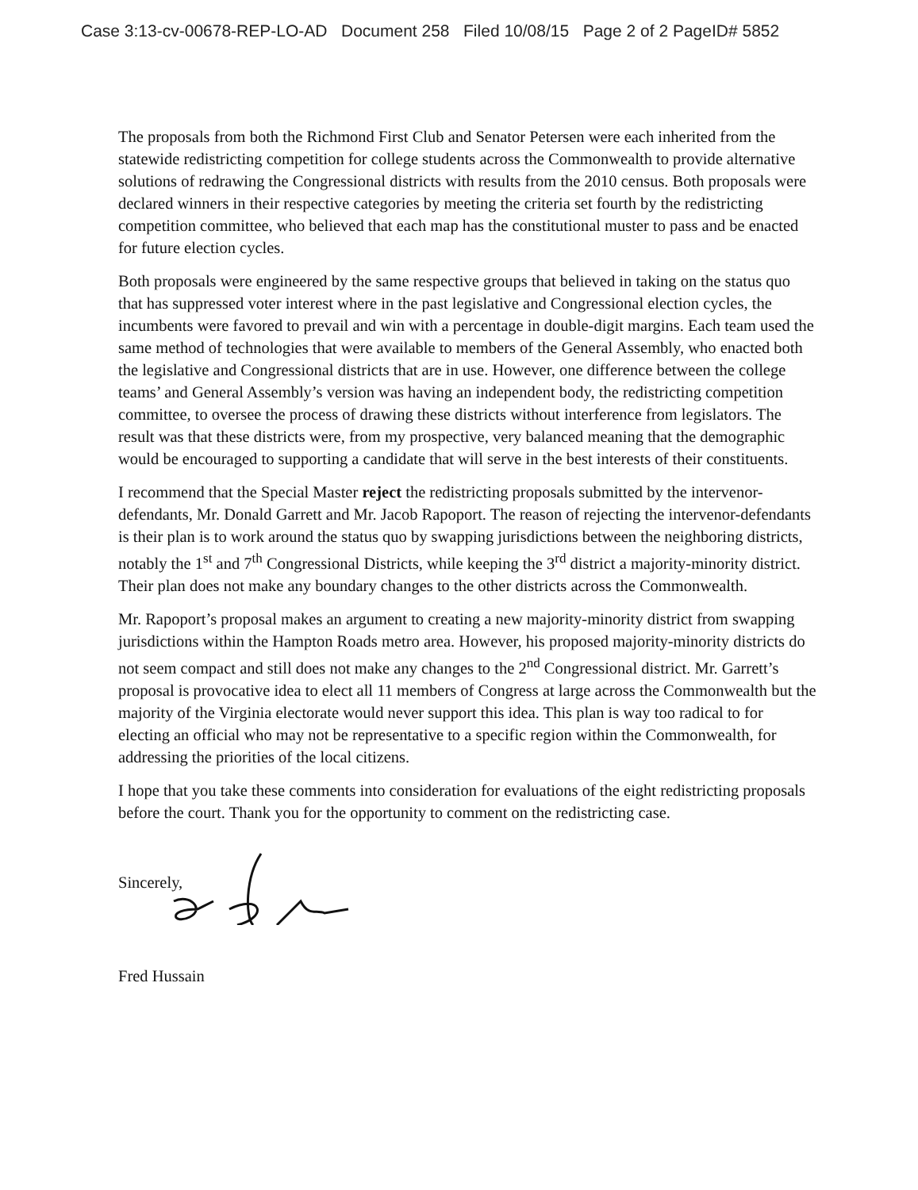Case 3:13-cv-00678-REP-LO-AD Document 258 Filed 10/08/15 Page 2 of 2 PageID# 5852
The proposals from both the Richmond First Club and Senator Petersen were each inherited from the statewide redistricting competition for college students across the Commonwealth to provide alternative solutions of redrawing the Congressional districts with results from the 2010 census. Both proposals were declared winners in their respective categories by meeting the criteria set fourth by the redistricting competition committee, who believed that each map has the constitutional muster to pass and be enacted for future election cycles.
Both proposals were engineered by the same respective groups that believed in taking on the status quo that has suppressed voter interest where in the past legislative and Congressional election cycles, the incumbents were favored to prevail and win with a percentage in double-digit margins. Each team used the same method of technologies that were available to members of the General Assembly, who enacted both the legislative and Congressional districts that are in use. However, one difference between the college teams’ and General Assembly’s version was having an independent body, the redistricting competition committee, to oversee the process of drawing these districts without interference from legislators. The result was that these districts were, from my prospective, very balanced meaning that the demographic would be encouraged to supporting a candidate that will serve in the best interests of their constituents.
I recommend that the Special Master reject the redistricting proposals submitted by the intervenor-defendants, Mr. Donald Garrett and Mr. Jacob Rapoport. The reason of rejecting the intervenor-defendants is their plan is to work around the status quo by swapping jurisdictions between the neighboring districts, notably the 1<sup>st</sup> and 7<sup>th</sup> Congressional Districts, while keeping the 3<sup>rd</sup> district a majority-minority district. Their plan does not make any boundary changes to the other districts across the Commonwealth.
Mr. Rapoport’s proposal makes an argument to creating a new majority-minority district from swapping jurisdictions within the Hampton Roads metro area. However, his proposed majority-minority districts do not seem compact and still does not make any changes to the 2<sup>nd</sup> Congressional district. Mr. Garrett’s proposal is provocative idea to elect all 11 members of Congress at large across the Commonwealth but the majority of the Virginia electorate would never support this idea. This plan is way too radical to for electing an official who may not be representative to a specific region within the Commonwealth, for addressing the priorities of the local citizens.
I hope that you take these comments into consideration for evaluations of the eight redistricting proposals before the court. Thank you for the opportunity to comment on the redistricting case.
Sincerely,
Fred Hussain